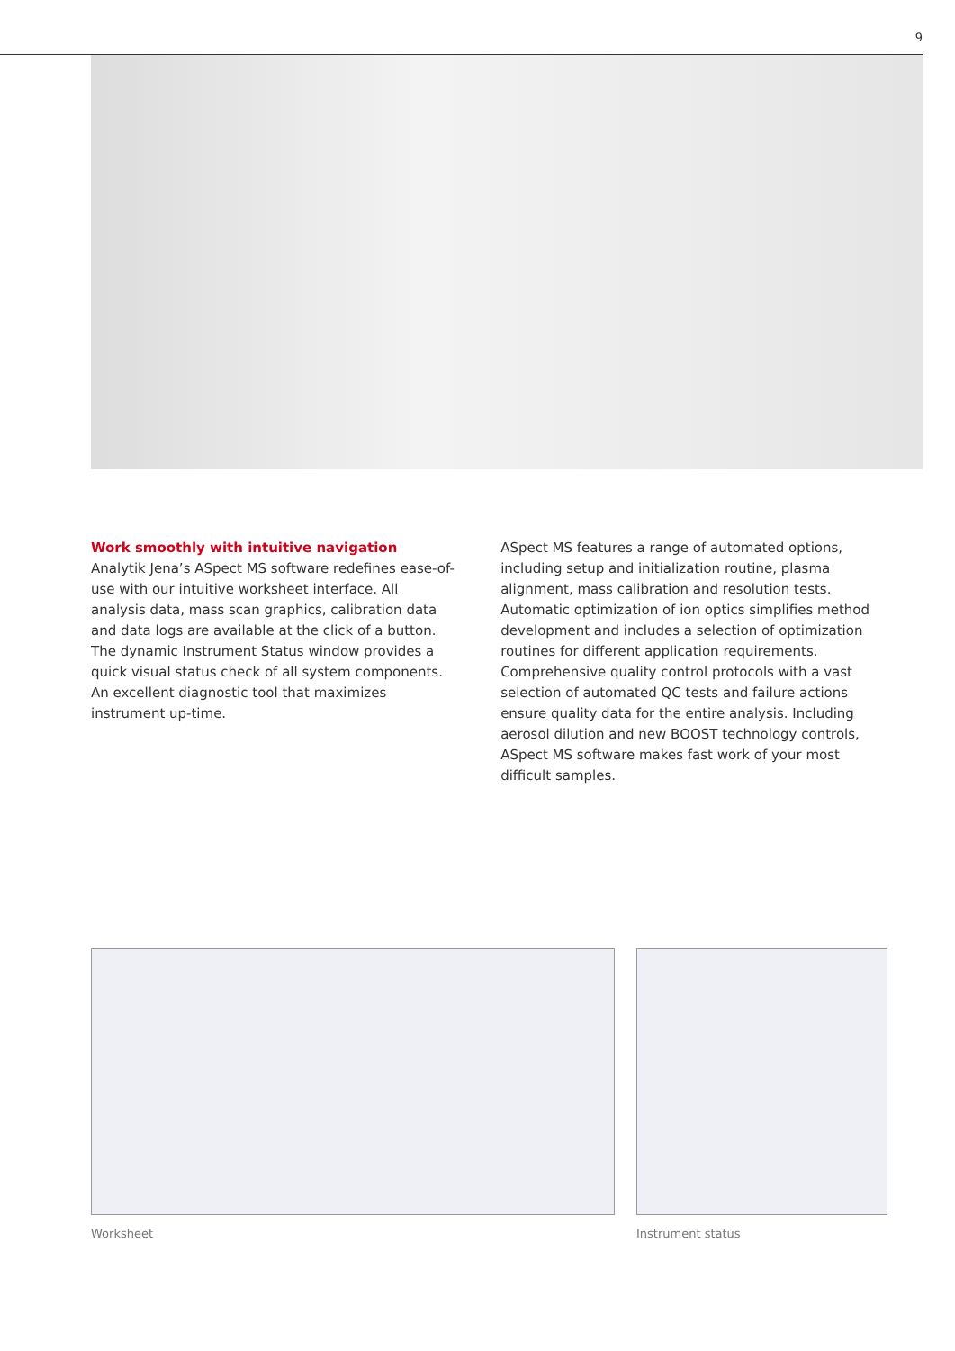9
Work smoothly with intuitive navigation
Analytik Jena’s ASpect MS software redefines ease-of-use with our intuitive worksheet interface. All analysis data, mass scan graphics, calibration data and data logs are available at the click of a button. The dynamic Instrument Status window provides a quick visual status check of all system components. An excellent diagnostic tool that maximizes instrument up-time.
ASpect MS features a range of automated options, including setup and initialization routine, plasma alignment, mass calibration and resolution tests. Automatic optimization of ion optics simplifies method development and includes a selection of optimization routines for different application requirements. Comprehensive quality control protocols with a vast selection of automated QC tests and failure actions ensure quality data for the entire analysis. Including aerosol dilution and new BOOST technology controls, ASpect MS software makes fast work of your most difficult samples.
Worksheet Instrument status